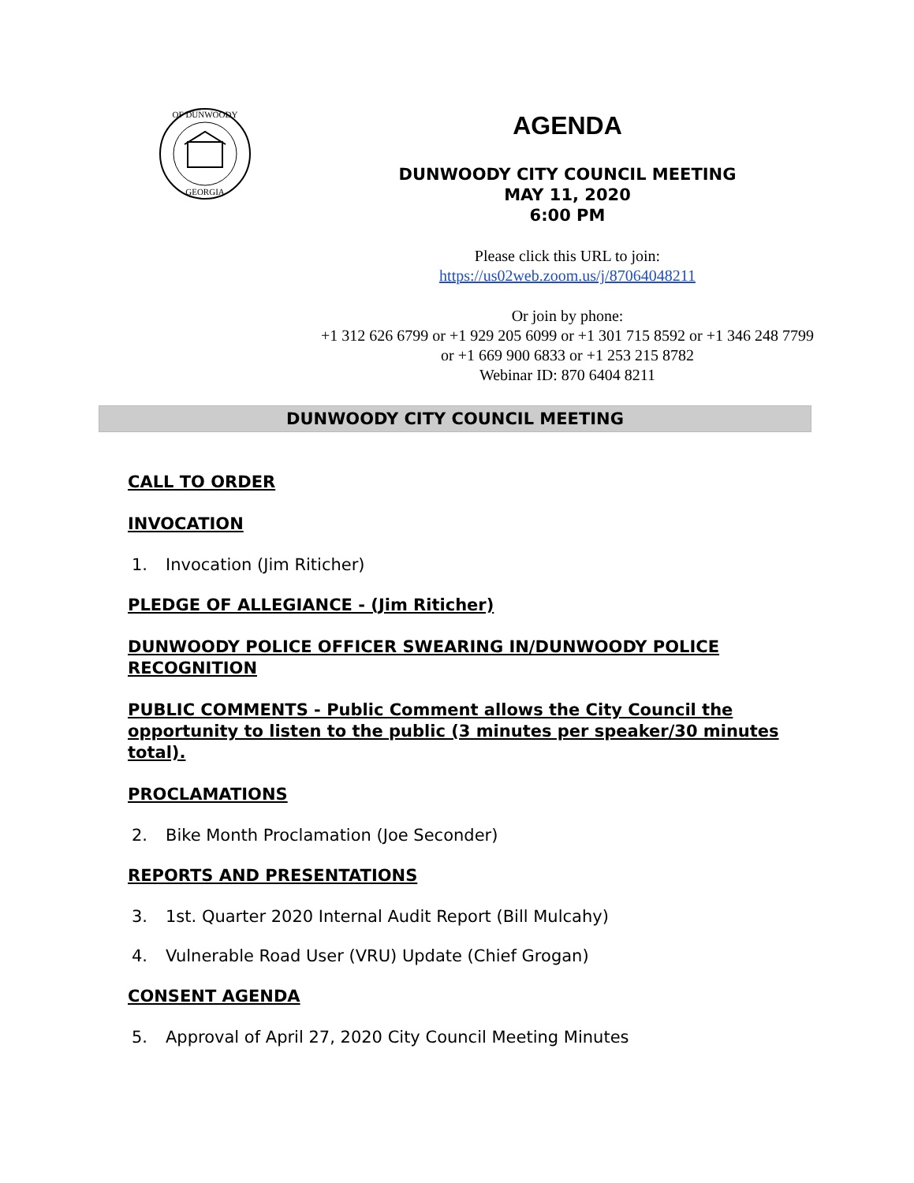OF DUNWOODY
GEORGIA
AGENDA
DUNWOODY CITY COUNCIL MEETING
MAY 11, 2020
6:00 PM
Please click this URL to join:
https://us02web.zoom.us/j/87064048211
Or join by phone:
+1 312 626 6799 or +1 929 205 6099 or +1 301 715 8592 or +1 346 248 7799 or +1 669 900 6833 or +1 253 215 8782
Webinar ID: 870 6404 8211
DUNWOODY CITY COUNCIL MEETING
CALL TO ORDER
INVOCATION
1. Invocation (Jim Riticher)
PLEDGE OF ALLEGIANCE - (Jim Riticher)
DUNWOODY POLICE OFFICER SWEARING IN/DUNWOODY POLICE RECOGNITION
PUBLIC COMMENTS - Public Comment allows the City Council the opportunity to listen to the public (3 minutes per speaker/30 minutes total).
PROCLAMATIONS
2. Bike Month Proclamation (Joe Seconder)
REPORTS AND PRESENTATIONS
3. 1st. Quarter 2020 Internal Audit Report (Bill Mulcahy)
4. Vulnerable Road User (VRU) Update (Chief Grogan)
CONSENT AGENDA
5. Approval of April 27, 2020 City Council Meeting Minutes